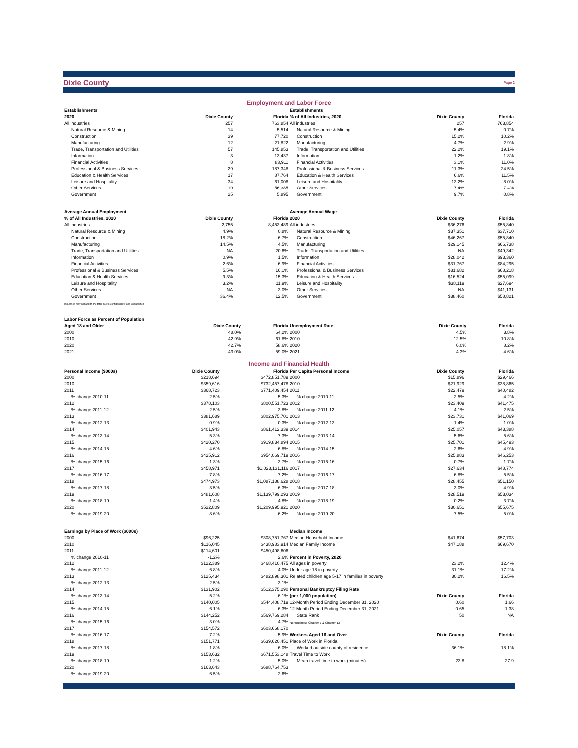Dixie County
Page 2
Employment and Labor Force
| Establishments | | |
| --- | --- | --- |
| 2020 | Dixie County | Florida |
| All industries | 257 | 763,854 |
| Natural Resource & Mining | 14 | 5,514 |
| Construction | 39 | 77,720 |
| Manufacturing | 12 | 21,822 |
| Trade, Transportation and Utilities | 57 | 145,853 |
| Information | 3 | 13,437 |
| Financial Activities | 8 | 83,911 |
| Professional & Business Services | 29 | 187,348 |
| Education & Health Services | 17 | 87,764 |
| Leisure and Hospitality | 34 | 61,008 |
| Other Services | 19 | 56,385 |
| Government | 25 | 5,895 |
| Average Annual Employment | | |
| % of All Industries, 2020 | Dixie County | Florida |
| All industries | 2,755 | 8,453,489 |
| Natural Resource & Mining | 4.9% | 0.8% |
| Construction | 18.2% | 6.7% |
| Manufacturing | 14.5% | 4.5% |
| Trade, Transportation and Utilities | NA | 20.6% |
| Information | 0.9% | 1.5% |
| Financial Activities | 2.6% | 6.9% |
| Professional & Business Services | 5.5% | 16.1% |
| Education & Health Services | 9.3% | 15.3% |
| Leisure and Hospitality | 3.2% | 11.9% |
| Other Services | NA | 3.0% |
| Government | 36.4% | 12.5% |
| Industries may not add to the total due to confidentiality and unclassified. | | |
| Establishments | | |
| --- | --- | --- |
| % of All Industries, 2020 | Dixie County | Florida |
| All industries | 257 | 763,854 |
| Natural Resource & Mining | 5.4% | 0.7% |
| Construction | 15.2% | 10.2% |
| Manufacturing | 4.7% | 2.9% |
| Trade, Transportation and Utilities | 22.2% | 19.1% |
| Information | 1.2% | 1.8% |
| Financial Activities | 3.1% | 11.0% |
| Professional & Business Services | 11.3% | 24.5% |
| Education & Health Services | 6.6% | 11.5% |
| Leisure and Hospitality | 13.2% | 8.0% |
| Other Services | 7.4% | 7.4% |
| Government | 9.7% | 0.8% |
| Average Annual Wage | | |
| 2020 | Dixie County | Florida |
| All industries | $36,276 | $55,840 |
| Natural Resource & Mining | $37,351 | $37,710 |
| Construction | $46,267 | $55,840 |
| Manufacturing | $29,145 | $66,738 |
| Trade, Transportation and Utilities | NA | $49,342 |
| Information | $28,042 | $93,360 |
| Financial Activities | $31,767 | $84,295 |
| Professional & Business Services | $31,682 | $68,218 |
| Education & Health Services | $16,524 | $55,099 |
| Leisure and Hospitality | $38,119 | $27,694 |
| Other Services | NA | $41,131 |
| Government | $38,460 | $58,821 |
| Labor Force as Percent of Population | | |
| --- | --- | --- |
| Aged 18 and Older | Dixie County | Florida |
| 2000 | 48.0% | 64.2% |
| 2010 | 42.9% | 61.8% |
| 2020 | 42.7% | 58.6% |
| 2021 | 43.0% | 59.0% |
| Unemployment Rate | Dixie County | Florida |
| --- | --- | --- |
| 2000 | 4.5% | 3.8% |
| 2010 | 12.5% | 10.8% |
| 2020 | 6.0% | 8.2% |
| 2021 | 4.3% | 4.6% |
Income and Financial Health
| Personal Income ($000s) | Dixie County | Florida |
| --- | --- | --- |
| 2000 | $218,694 | $472,851,789 |
| 2010 | $359,616 | $732,457,478 |
| 2011 | $368,723 | $771,409,454 |
| % change 2010-11 | 2.5% | 5.3% |
| 2012 | $378,103 | $800,551,723 |
| % change 2011-12 | 2.5% | 3.8% |
| 2013 | $381,689 | $802,975,701 |
| % change 2012-13 | 0.9% | 0.3% |
| 2014 | $401,943 | $861,412,339 |
| % change 2013-14 | 5.3% | 7.3% |
| 2015 | $420,270 | $919,834,894 |
| % change 2014-15 | 4.6% | 6.8% |
| 2016 | $425,912 | $954,069,719 |
| % change 2015-16 | 1.3% | 3.7% |
| 2017 | $458,971 | $1,023,131,116 |
| % change 2016-17 | 7.8% | 7.2% |
| 2018 | $474,973 | $1,087,188,628 |
| % change 2017-18 | 3.5% | 6.3% |
| 2019 | $481,608 | $1,139,799,293 |
| % change 2018-19 | 1.4% | 4.8% |
| 2020 | $522,809 | $1,209,995,921 |
| % change 2019-20 | 8.6% | 6.2% |
| Earnings by Place of Work ($000s) | | |
| 2000 | $96,225 | $308,751,767 |
| 2010 | $116,045 | $438,983,914 |
| 2011 | $114,601 | $450,498,606 |
| % change 2010-11 | -1.2% | 2.6% |
| 2012 | $122,389 | $468,410,475 |
| % change 2011-12 | 6.8% | 4.0% |
| 2013 | $125,434 | $482,898,301 |
| % change 2012-13 | 2.5% | 3.1% |
| 2014 | $131,902 | $512,375,290 |
| % change 2013-14 | 5.2% | 6.1% |
| 2015 | $140,005 | $544,408,719 |
| % change 2014-15 | 6.1% | 6.3% |
| 2016 | $144,252 | $569,769,284 |
| % change 2015-16 | 3.0% | 4.7% |
| 2017 | $154,572 | $603,668,170 |
| % change 2016-17 | 7.2% | 5.9% |
| 2018 | $151,771 | $639,620,451 |
| % change 2017-18 | -1.8% | 6.0% |
| 2019 | $153,632 | $671,553,148 |
| % change 2018-19 | 1.2% | 5.0% |
| 2020 | $163,643 | $688,764,753 |
| % change 2019-20 | 6.5% | 2.6% |
| Per Capita Personal Income | Dixie County | Florida |
| --- | --- | --- |
| 2000 | $15,896 | $29,466 |
| 2010 | $21,929 | $38,865 |
| 2011 | $22,479 | $40,482 |
| % change 2010-11 | 2.5% | 4.2% |
| 2012 | $23,409 | $41,475 |
| % change 2011-12 | 4.1% | 2.5% |
| 2013 | $23,731 | $41,069 |
| % change 2012-13 | 1.4% | -1.0% |
| 2014 | $25,057 | $43,388 |
| % change 2013-14 | 5.6% | 5.6% |
| 2015 | $25,701 | $45,493 |
| % change 2014-15 | 2.6% | 4.9% |
| 2016 | $25,883 | $46,253 |
| % change 2015-16 | 0.7% | 1.7% |
| 2017 | $27,634 | $48,774 |
| % change 2016-17 | 6.8% | 5.5% |
| 2018 | $28,455 | $51,150 |
| % change 2017-18 | 3.0% | 4.9% |
| 2019 | $28,519 | $53,034 |
| % change 2018-19 | 0.2% | 3.7% |
| 2020 | $30,651 | $55,675 |
| % change 2019-20 | 7.5% | 5.0% |
| Median Income | | |
| Median Household Income | $41,674 | $57,703 |
| Median Family Income | $47,188 | $69,670 |
| Percent in Poverty, 2020 | | |
| All ages in poverty | 23.2% | 12.4% |
| Under age 18 in poverty | 31.1% | 17.2% |
| Related children age 5-17 in families in poverty | 30.2% | 16.5% |
| Personal Bankruptcy Filing Rate | | |
| (per 1,000 population) | Dixie County | Florida |
| 12-Month Period Ending December 31, 2020 | 0.60 | 1.66 |
| 12-Month Period Ending December 31, 2021 | 0.65 | 1.38 |
| State Rank | 50 | NA |
| NonBusiness Chapter 7 & Chapter 13 | | |
| Workers Aged 16 and Over | Dixie County | Florida |
| Place of Work in Florida | | |
| Worked outside county of residence | 36.1% | 18.1% |
| Travel Time to Work | | |
| Mean travel time to work (minutes) | 23.8 | 27.9 |